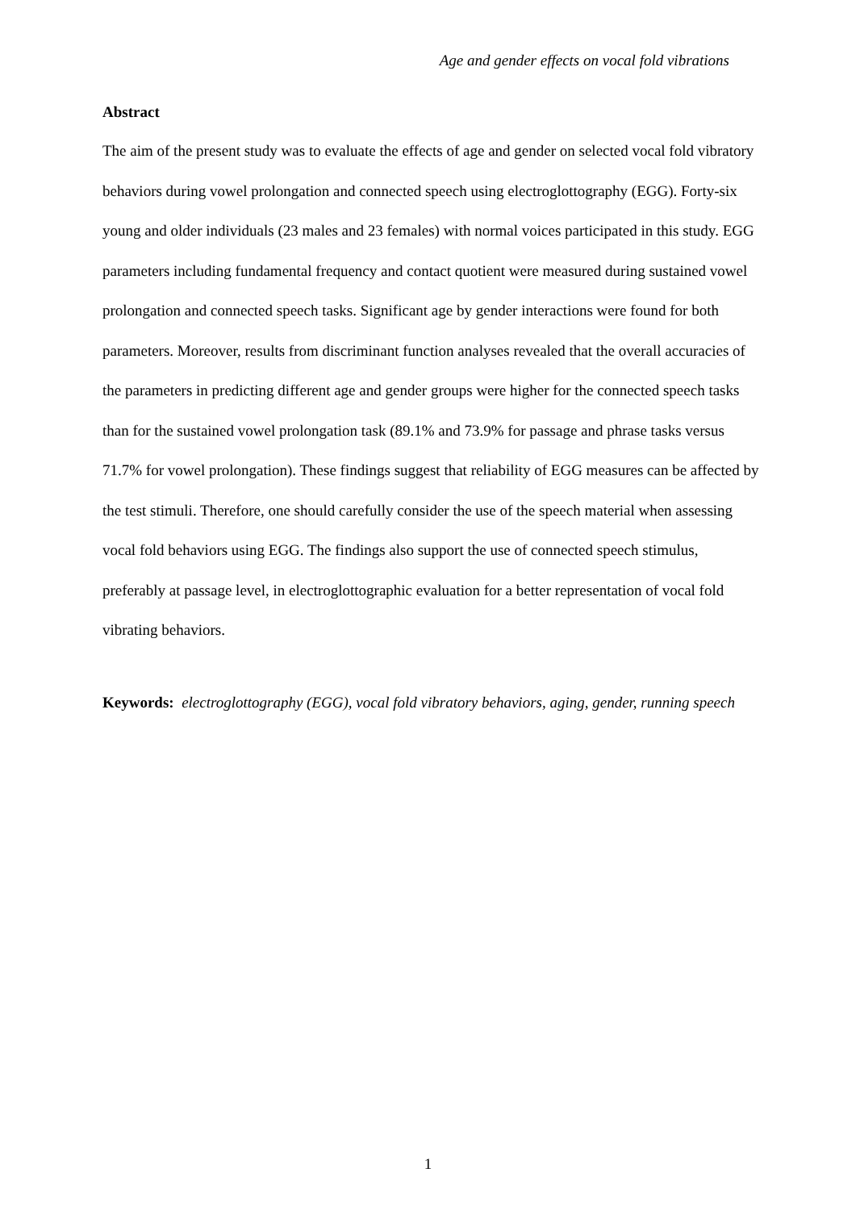Age and gender effects on vocal fold vibrations
Abstract
The aim of the present study was to evaluate the effects of age and gender on selected vocal fold vibratory behaviors during vowel prolongation and connected speech using electroglottography (EGG). Forty-six young and older individuals (23 males and 23 females) with normal voices participated in this study. EGG parameters including fundamental frequency and contact quotient were measured during sustained vowel prolongation and connected speech tasks. Significant age by gender interactions were found for both parameters. Moreover, results from discriminant function analyses revealed that the overall accuracies of the parameters in predicting different age and gender groups were higher for the connected speech tasks than for the sustained vowel prolongation task (89.1% and 73.9% for passage and phrase tasks versus 71.7% for vowel prolongation). These findings suggest that reliability of EGG measures can be affected by the test stimuli. Therefore, one should carefully consider the use of the speech material when assessing vocal fold behaviors using EGG. The findings also support the use of connected speech stimulus, preferably at passage level, in electroglottographic evaluation for a better representation of vocal fold vibrating behaviors.
Keywords: electroglottography (EGG), vocal fold vibratory behaviors, aging, gender, running speech
1